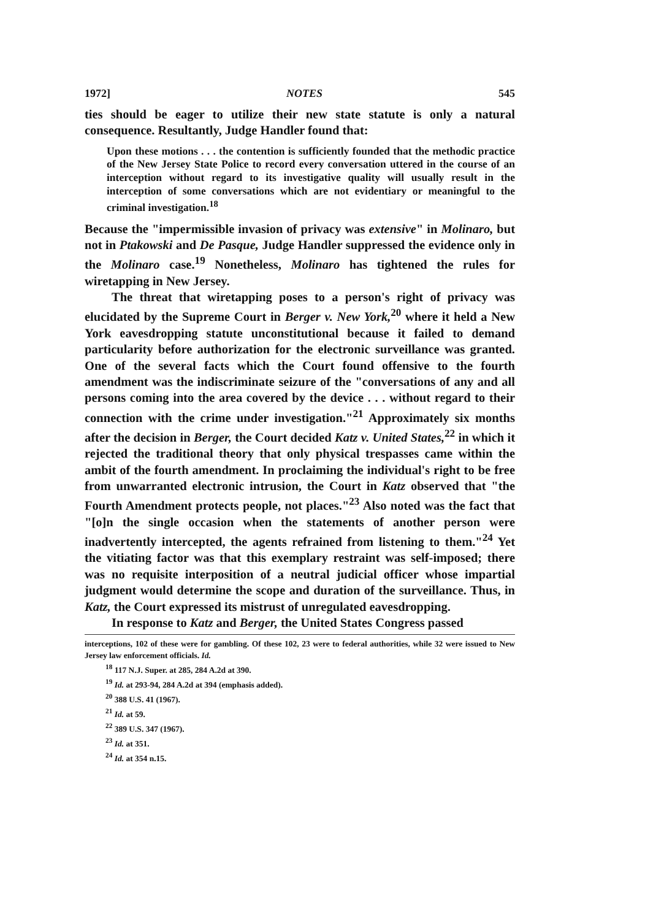1972] NOTES 545
ties should be eager to utilize their new state statute is only a natural consequence. Resultantly, Judge Handler found that:
Upon these motions . . . the contention is sufficiently founded that the methodic practice of the New Jersey State Police to record every conversation uttered in the course of an interception without regard to its investigative quality will usually result in the interception of some conversations which are not evidentiary or meaningful to the criminal investigation.<sup>18</sup>
Because the "impermissible invasion of privacy was extensive" in Molinaro, but not in Ptakowski and De Pasque, Judge Handler suppressed the evidence only in the Molinaro case.<sup>19</sup> Nonetheless, Molinaro has tightened the rules for wiretapping in New Jersey.
The threat that wiretapping poses to a person's right of privacy was elucidated by the Supreme Court in Berger v. New York,<sup>20</sup> where it held a New York eavesdropping statute unconstitutional because it failed to demand particularity before authorization for the electronic surveillance was granted. One of the several facts which the Court found offensive to the fourth amendment was the indiscriminate seizure of the "conversations of any and all persons coming into the area covered by the device . . . without regard to their connection with the crime under investigation."<sup>21</sup> Approximately six months after the decision in Berger, the Court decided Katz v. United States,<sup>22</sup> in which it rejected the traditional theory that only physical trespasses came within the ambit of the fourth amendment. In proclaiming the individual's right to be free from unwarranted electronic intrusion, the Court in Katz observed that "the Fourth Amendment protects people, not places."<sup>23</sup> Also noted was the fact that "[o]n the single occasion when the statements of another person were inadvertently intercepted, the agents refrained from listening to them."<sup>24</sup> Yet the vitiating factor was that this exemplary restraint was self-imposed; there was no requisite interposition of a neutral judicial officer whose impartial judgment would determine the scope and duration of the surveillance. Thus, in Katz, the Court expressed its mistrust of unregulated eavesdropping.
In response to Katz and Berger, the United States Congress passed
interceptions, 102 of these were for gambling. Of these 102, 23 were to federal authorities, while 32 were issued to New Jersey law enforcement officials. Id.
<sup>18</sup> 117 N.J. Super. at 285, 284 A.2d at 390.
<sup>19</sup> Id. at 293-94, 284 A.2d at 394 (emphasis added).
<sup>20</sup> 388 U.S. 41 (1967).
<sup>21</sup> Id. at 59.
<sup>22</sup> 389 U.S. 347 (1967).
<sup>23</sup> Id. at 351.
<sup>24</sup> Id. at 354 n.15.